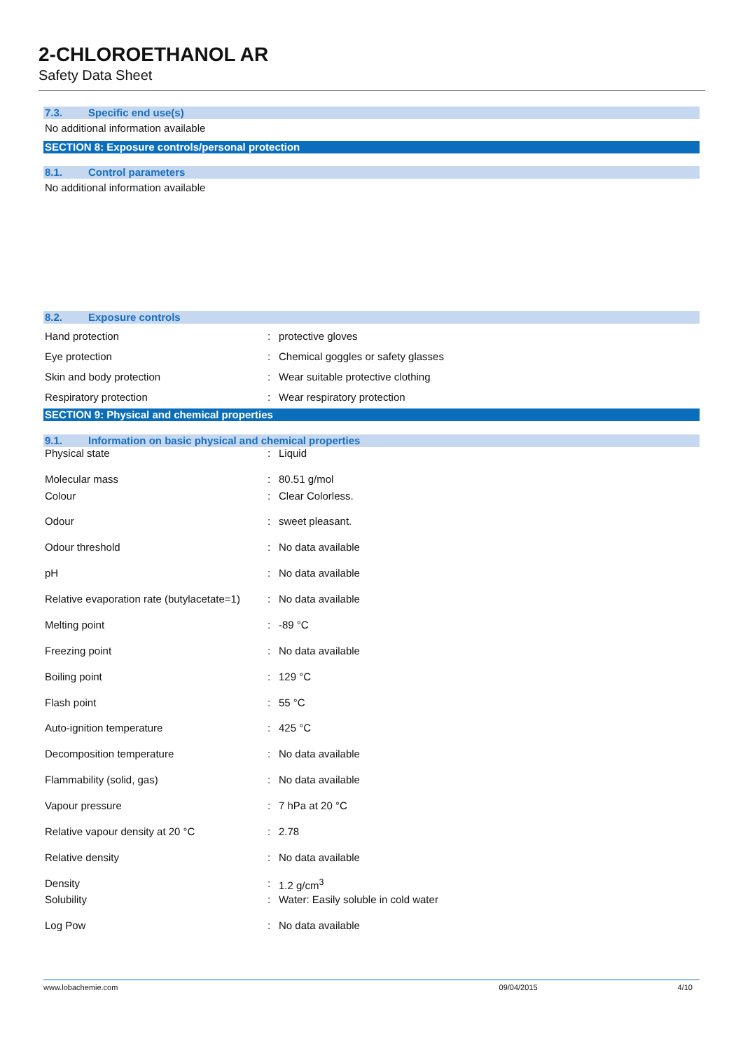2-CHLOROETHANOL AR
Safety Data Sheet
7.3. Specific end use(s)
No additional information available
SECTION 8: Exposure controls/personal protection
8.1. Control parameters
No additional information available
8.2. Exposure controls
| Hand protection | : | protective gloves |
| Eye protection | : | Chemical goggles or safety glasses |
| Skin and body protection | : | Wear suitable protective clothing |
| Respiratory protection | : | Wear respiratory protection |
SECTION 9: Physical and chemical properties
9.1. Information on basic physical and chemical properties
| Physical state | : | Liquid |
| Molecular mass | : | 80.51 g/mol |
| Colour | : | Clear Colorless. |
| Odour | : | sweet pleasant. |
| Odour threshold | : | No data available |
| pH | : | No data available |
| Relative evaporation rate (butylacetate=1) | : | No data available |
| Melting point | : | -89 °C |
| Freezing point | : | No data available |
| Boiling point | : | 129 °C |
| Flash point | : | 55 °C |
| Auto-ignition temperature | : | 425 °C |
| Decomposition temperature | : | No data available |
| Flammability (solid, gas) | : | No data available |
| Vapour pressure | : | 7 hPa at 20 °C |
| Relative vapour density at 20 °C | : | 2.78 |
| Relative density | : | No data available |
| Density | : | 1.2 g/cm<sup>3</sup> |
| Solubility | : | Water: Easily soluble in cold water |
| Log Pow | : | No data available |
www.lobachemie.com 09/04/2015 4/10